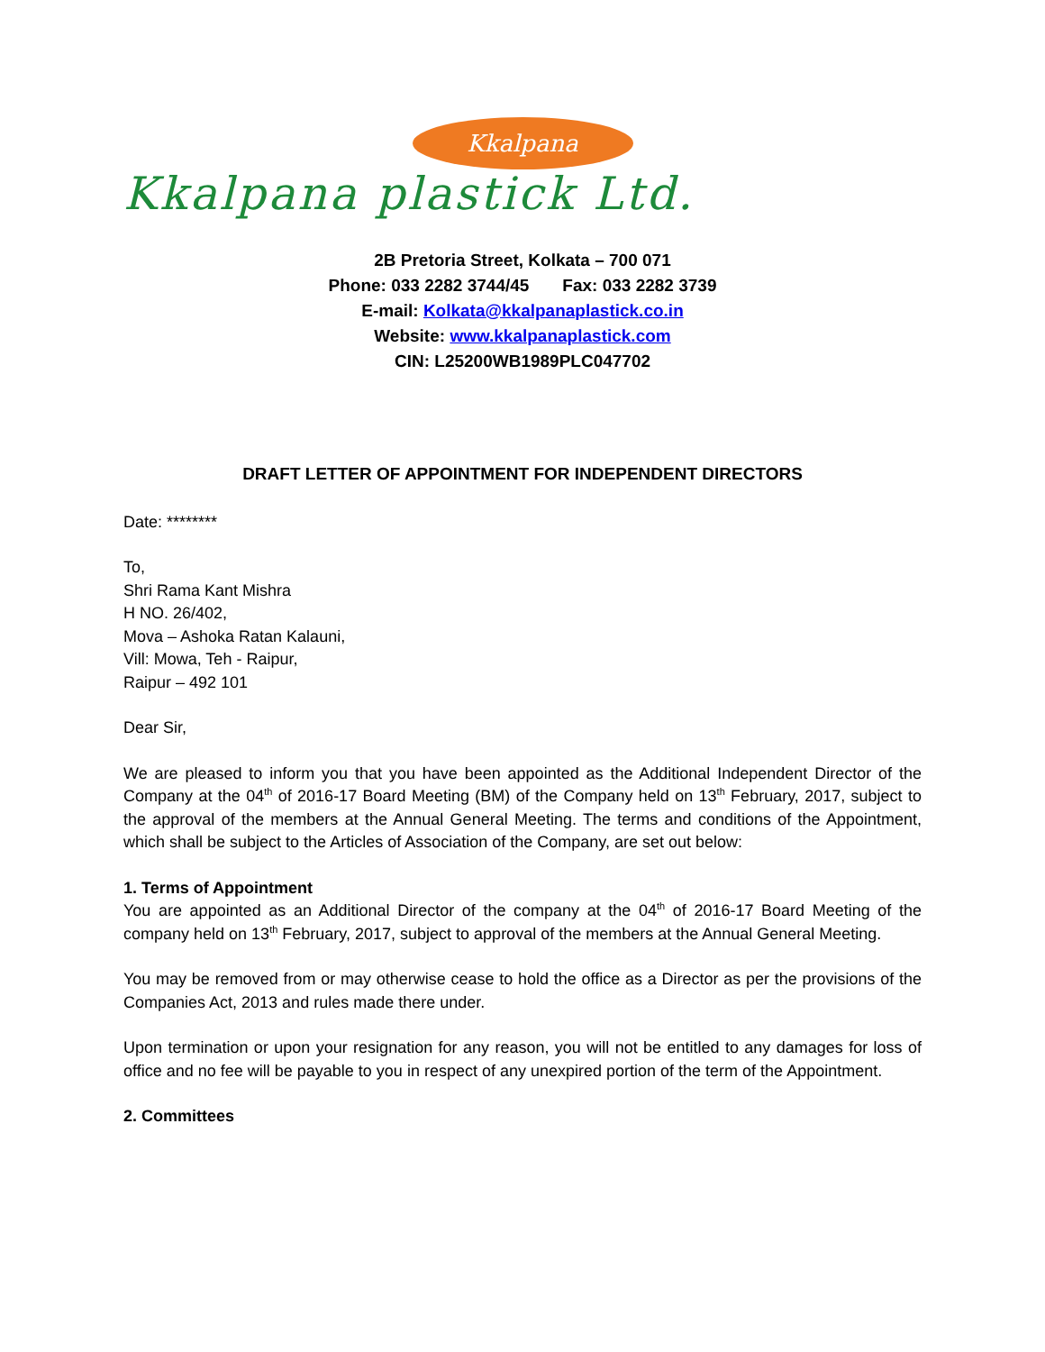Kkalpana
Kkalpana plastick Ltd.
2B Pretoria Street, Kolkata – 700 071
Phone: 033 2282 3744/45 Fax: 033 2282 3739
E-mail: Kolkata@kkalpanaplastick.co.in
Website: www.kkalpanaplastick.com
CIN: L25200WB1989PLC047702
DRAFT LETTER OF APPOINTMENT FOR INDEPENDENT DIRECTORS
Date: ********
To,
Shri Rama Kant Mishra
H NO. 26/402,
Mova – Ashoka Ratan Kalauni,
Vill: Mowa, Teh - Raipur,
Raipur – 492 101
Dear Sir,
We are pleased to inform you that you have been appointed as the Additional Independent Director of the Company at the 04<sup>th</sup> of 2016-17 Board Meeting (BM) of the Company held on 13<sup>th</sup> February, 2017, subject to the approval of the members at the Annual General Meeting. The terms and conditions of the Appointment, which shall be subject to the Articles of Association of the Company, are set out below:
1. Terms of Appointment
You are appointed as an Additional Director of the company at the 04<sup>th</sup> of 2016-17 Board Meeting of the company held on 13<sup>th</sup> February, 2017, subject to approval of the members at the Annual General Meeting.
You may be removed from or may otherwise cease to hold the office as a Director as per the provisions of the Companies Act, 2013 and rules made there under.
Upon termination or upon your resignation for any reason, you will not be entitled to any damages for loss of office and no fee will be payable to you in respect of any unexpired portion of the term of the Appointment.
2. Committees